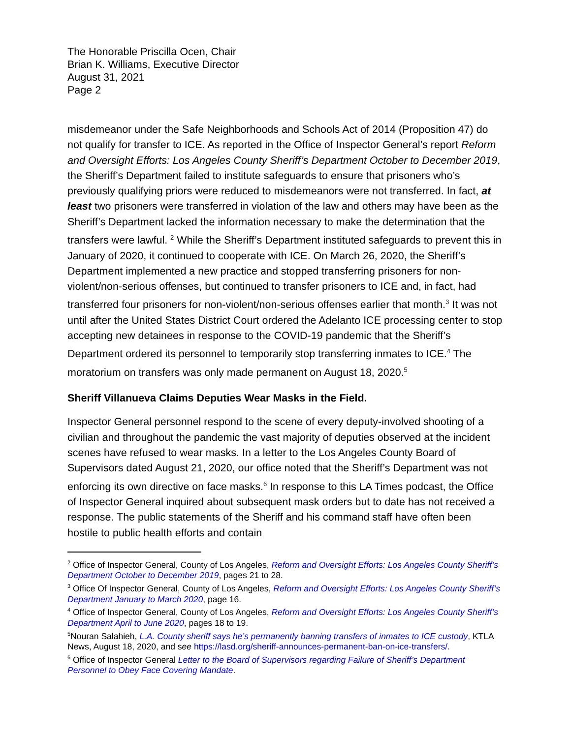The Honorable Priscilla Ocen, Chair
Brian K. Williams, Executive Director
August 31, 2021
Page 2
misdemeanor under the Safe Neighborhoods and Schools Act of 2014 (Proposition 47) do not qualify for transfer to ICE. As reported in the Office of Inspector General’s report Reform and Oversight Efforts: Los Angeles County Sheriff’s Department October to December 2019, the Sheriff’s Department failed to institute safeguards to ensure that prisoners who’s previously qualifying priors were reduced to misdemeanors were not transferred. In fact, at least two prisoners were transferred in violation of the law and others may have been as the Sheriff’s Department lacked the information necessary to make the determination that the transfers were lawful. <sup>2</sup> While the Sheriff’s Department instituted safeguards to prevent this in January of 2020, it continued to cooperate with ICE. On March 26, 2020, the Sheriff’s Department implemented a new practice and stopped transferring prisoners for non-violent/non-serious offenses, but continued to transfer prisoners to ICE and, in fact, had transferred four prisoners for non-violent/non-serious offenses earlier that month.<sup>3</sup> It was not until after the United States District Court ordered the Adelanto ICE processing center to stop accepting new detainees in response to the COVID-19 pandemic that the Sheriff’s Department ordered its personnel to temporarily stop transferring inmates to ICE.<sup>4</sup> The moratorium on transfers was only made permanent on August 18, 2020.<sup>5</sup>
Sheriff Villanueva Claims Deputies Wear Masks in the Field.
Inspector General personnel respond to the scene of every deputy-involved shooting of a civilian and throughout the pandemic the vast majority of deputies observed at the incident scenes have refused to wear masks. In a letter to the Los Angeles County Board of Supervisors dated August 21, 2020, our office noted that the Sheriff’s Department was not enforcing its own directive on face masks.<sup>6</sup> In response to this LA Times podcast, the Office of Inspector General inquired about subsequent mask orders but to date has not received a response. The public statements of the Sheriff and his command staff have often been hostile to public health efforts and contain
<sup>2</sup> Office of Inspector General, County of Los Angeles, Reform and Oversight Efforts: Los Angeles County Sheriff’s Department October to December 2019, pages 21 to 28.
<sup>3</sup> Office Of Inspector General, County of Los Angeles, Reform and Oversight Efforts: Los Angeles County Sheriff’s Department January to March 2020, page 16.
<sup>4</sup> Office of Inspector General, County of Los Angeles, Reform and Oversight Efforts: Los Angeles County Sheriff’s Department April to June 2020, pages 18 to 19.
<sup>5</sup> Nouran Salahieh, L.A. County sheriff says he’s permanently banning transfers of inmates to ICE custody, KTLA News, August 18, 2020, and see https://lasd.org/sheriff-announces-permanent-ban-on-ice-transfers/.
<sup>6</sup> Office of Inspector General Letter to the Board of Supervisors regarding Failure of Sheriff’s Department Personnel to Obey Face Covering Mandate.